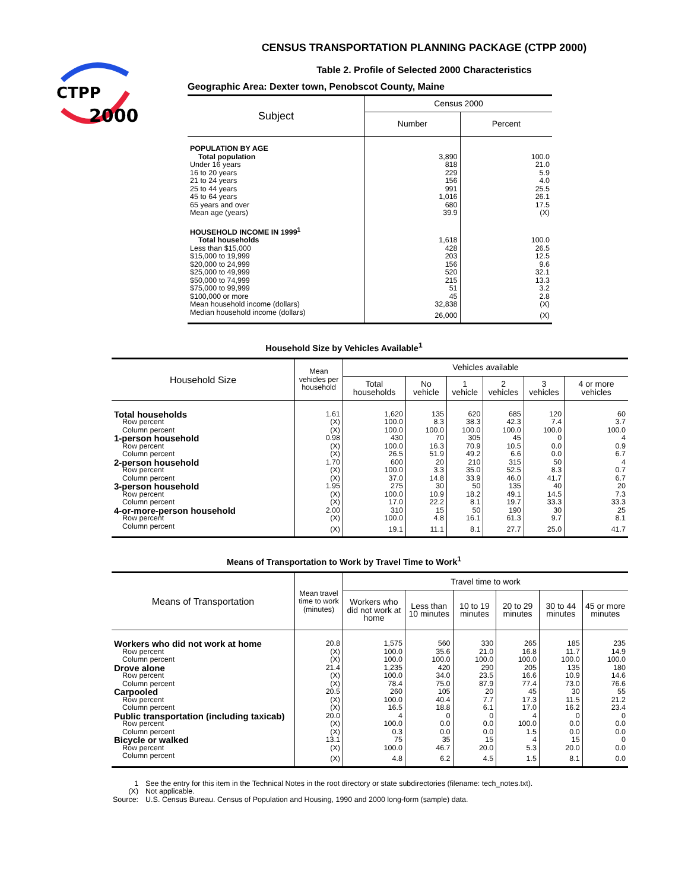CTPP
2000
CENSUS TRANSPORTATION PLANNING PACKAGE (CTPP 2000)
Table 2. Profile of Selected 2000 Characteristics
Geographic Area: Dexter town, Penobscot County, Maine
| Subject | Census 2000 | |
| --- | --- | --- |
| | Number | Percent |
| POPULATION BY AGE | | |
| Total population | 3,890 | 100.0 |
| Under 16 years | 818 | 21.0 |
| 16 to 20 years | 229 | 5.9 |
| 21 to 24 years | 156 | 4.0 |
| 25 to 44 years | 991 | 25.5 |
| 45 to 64 years | 1,016 | 26.1 |
| 65 years and over | 680 | 17.5 |
| Mean age (years) | 39.9 | (X) |
| HOUSEHOLD INCOME IN 1999<sup>1</sup> | | |
| Total households | 1,618 | 100.0 |
| Less than $15,000 | 428 | 26.5 |
| $15,000 to 19,999 | 203 | 12.5 |
| $20,000 to 24,999 | 156 | 9.6 |
| $25,000 to 49,999 | 520 | 32.1 |
| $50,000 to 74,999 | 215 | 13.3 |
| $75,000 to 99,999 | 51 | 3.2 |
| $100,000 or more | 45 | 2.8 |
| Mean household income (dollars) | 32,838 | (X) |
| Median household income (dollars) | 26,000 | (X) |
Household Size by Vehicles Available<sup>1</sup>
| Household Size | Mean vehicles per household | Vehicles available | | | | | |
| --- | --- | --- | --- | --- | --- | --- | --- |
| | | Total households | No vehicle | 1 vehicle | 2 vehicles | 3 vehicles | 4 or more vehicles |
| Total households | 1.61 | 1,620 | 135 | 620 | 685 | 120 | 60 |
| Row percent | (X) | 100.0 | 8.3 | 38.3 | 42.3 | 7.4 | 3.7 |
| Column percent | (X) | 100.0 | 100.0 | 100.0 | 100.0 | 100.0 | 100.0 |
| 1-person household | 0.98 | 430 | 70 | 305 | 45 | 0 | 4 |
| Row percent | (X) | 100.0 | 16.3 | 70.9 | 10.5 | 0.0 | 0.9 |
| Column percent | (X) | 26.5 | 51.9 | 49.2 | 6.6 | 0.0 | 6.7 |
| 2-person household | 1.70 | 600 | 20 | 210 | 315 | 50 | 4 |
| Row percent | (X) | 100.0 | 3.3 | 35.0 | 52.5 | 8.3 | 0.7 |
| Column percent | (X) | 37.0 | 14.8 | 33.9 | 46.0 | 41.7 | 6.7 |
| 3-person household | 1.95 | 275 | 30 | 50 | 135 | 40 | 20 |
| Row percent | (X) | 100.0 | 10.9 | 18.2 | 49.1 | 14.5 | 7.3 |
| Column percent | (X) | 17.0 | 22.2 | 8.1 | 19.7 | 33.3 | 33.3 |
| 4-or-more-person household | 2.00 | 310 | 15 | 50 | 190 | 30 | 25 |
| Row percent | (X) | 100.0 | 4.8 | 16.1 | 61.3 | 9.7 | 8.1 |
| Column percent | (X) | 19.1 | 11.1 | 8.1 | 27.7 | 25.0 | 41.7 |
Means of Transportation to Work by Travel Time to Work<sup>1</sup>
| Means of Transportation | Mean travel time to work (minutes) | Travel time to work | | | | | |
| --- | --- | --- | --- | --- | --- | --- | --- |
| | | Workers who did not work at home | Less than 10 minutes | 10 to 19 minutes | 20 to 29 minutes | 30 to 44 minutes | 45 or more minutes |
| Workers who did not work at home | 20.8 | 1,575 | 560 | 330 | 265 | 185 | 235 |
| Row percent | (X) | 100.0 | 35.6 | 21.0 | 16.8 | 11.7 | 14.9 |
| Column percent | (X) | 100.0 | 100.0 | 100.0 | 100.0 | 100.0 | 100.0 |
| Drove alone | 21.4 | 1,235 | 420 | 290 | 205 | 135 | 180 |
| Row percent | (X) | 100.0 | 34.0 | 23.5 | 16.6 | 10.9 | 14.6 |
| Column percent | (X) | 78.4 | 75.0 | 87.9 | 77.4 | 73.0 | 76.6 |
| Carpooled | 20.5 | 260 | 105 | 20 | 45 | 30 | 55 |
| Row percent | (X) | 100.0 | 40.4 | 7.7 | 17.3 | 11.5 | 21.2 |
| Column percent | (X) | 16.5 | 18.8 | 6.1 | 17.0 | 16.2 | 23.4 |
| Public transportation (including taxicab) | 20.0 | 4 | 0 | 0 | 4 | 0 | 0 |
| Row percent | (X) | 100.0 | 0.0 | 0.0 | 100.0 | 0.0 | 0.0 |
| Column percent | (X) | 0.3 | 0.0 | 0.0 | 1.5 | 0.0 | 0.0 |
| Bicycle or walked | 13.1 | 75 | 35 | 15 | 4 | 15 | 0 |
| Row percent | (X) | 100.0 | 46.7 | 20.0 | 5.3 | 20.0 | 0.0 |
| Column percent | (X) | 4.8 | 6.2 | 4.5 | 1.5 | 8.1 | 0.0 |
| 1 | See the entry for this item in the Technical Notes in the root directory or state subdirectories (filename: tech_notes.txt). |
| (X) | Not applicable. |
| Source: | U.S. Census Bureau. Census of Population and Housing, 1990 and 2000 long-form (sample) data. |